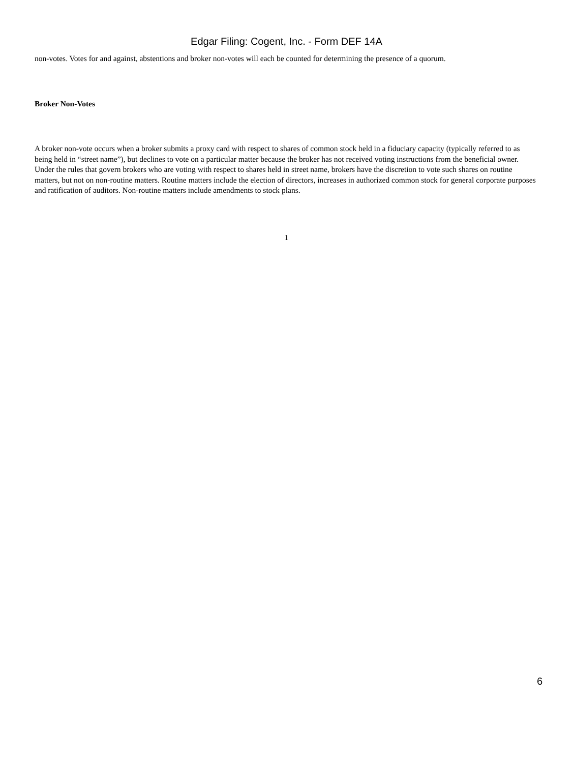Edgar Filing: Cogent, Inc. - Form DEF 14A
non-votes. Votes for and against, abstentions and broker non-votes will each be counted for determining the presence of a quorum.
Broker Non-Votes
A broker non-vote occurs when a broker submits a proxy card with respect to shares of common stock held in a fiduciary capacity (typically referred to as being held in “street name”), but declines to vote on a particular matter because the broker has not received voting instructions from the beneficial owner. Under the rules that govern brokers who are voting with respect to shares held in street name, brokers have the discretion to vote such shares on routine matters, but not on non-routine matters. Routine matters include the election of directors, increases in authorized common stock for general corporate purposes and ratification of auditors. Non-routine matters include amendments to stock plans.
1
6